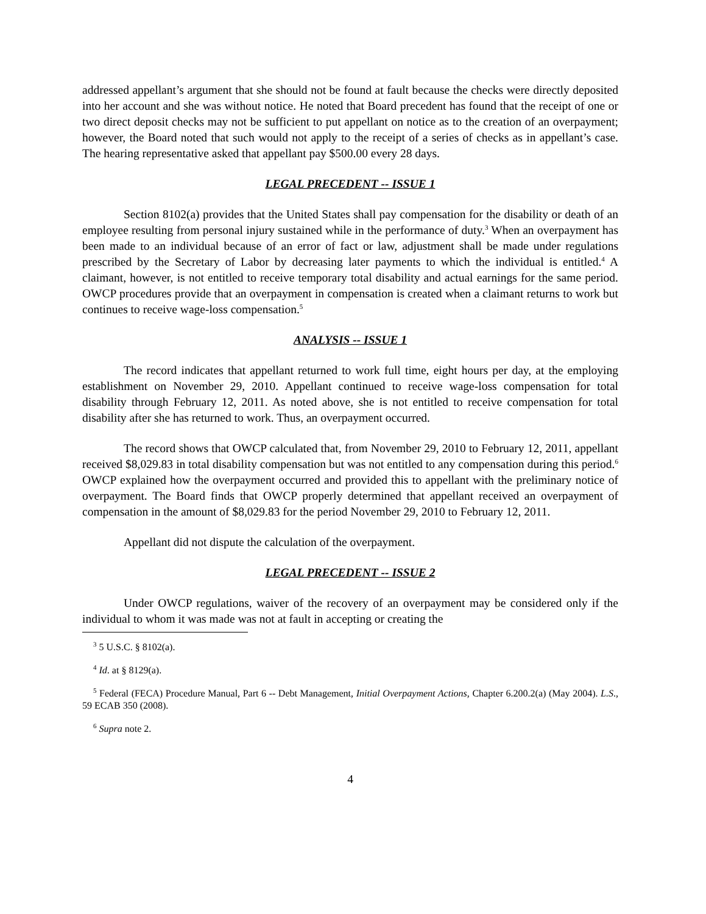addressed appellant’s argument that she should not be found at fault because the checks were directly deposited into her account and she was without notice. He noted that Board precedent has found that the receipt of one or two direct deposit checks may not be sufficient to put appellant on notice as to the creation of an overpayment; however, the Board noted that such would not apply to the receipt of a series of checks as in appellant’s case. The hearing representative asked that appellant pay $500.00 every 28 days.
LEGAL PRECEDENT -- ISSUE 1
Section 8102(a) provides that the United States shall pay compensation for the disability or death of an employee resulting from personal injury sustained while in the performance of duty.<sup>3</sup> When an overpayment has been made to an individual because of an error of fact or law, adjustment shall be made under regulations prescribed by the Secretary of Labor by decreasing later payments to which the individual is entitled.<sup>4</sup> A claimant, however, is not entitled to receive temporary total disability and actual earnings for the same period. OWCP procedures provide that an overpayment in compensation is created when a claimant returns to work but continues to receive wage-loss compensation.<sup>5</sup>
ANALYSIS -- ISSUE 1
The record indicates that appellant returned to work full time, eight hours per day, at the employing establishment on November 29, 2010. Appellant continued to receive wage-loss compensation for total disability through February 12, 2011. As noted above, she is not entitled to receive compensation for total disability after she has returned to work. Thus, an overpayment occurred.
The record shows that OWCP calculated that, from November 29, 2010 to February 12, 2011, appellant received $8,029.83 in total disability compensation but was not entitled to any compensation during this period.<sup>6</sup> OWCP explained how the overpayment occurred and provided this to appellant with the preliminary notice of overpayment. The Board finds that OWCP properly determined that appellant received an overpayment of compensation in the amount of $8,029.83 for the period November 29, 2010 to February 12, 2011.
Appellant did not dispute the calculation of the overpayment.
LEGAL PRECEDENT -- ISSUE 2
Under OWCP regulations, waiver of the recovery of an overpayment may be considered only if the individual to whom it was made was not at fault in accepting or creating the
<sup>3</sup> 5 U.S.C. § 8102(a).
<sup>4</sup> Id. at § 8129(a).
<sup>5</sup> Federal (FECA) Procedure Manual, Part 6 -- Debt Management, Initial Overpayment Actions, Chapter 6.200.2(a) (May 2004). L.S., 59 ECAB 350 (2008).
<sup>6</sup> Supra note 2.
4